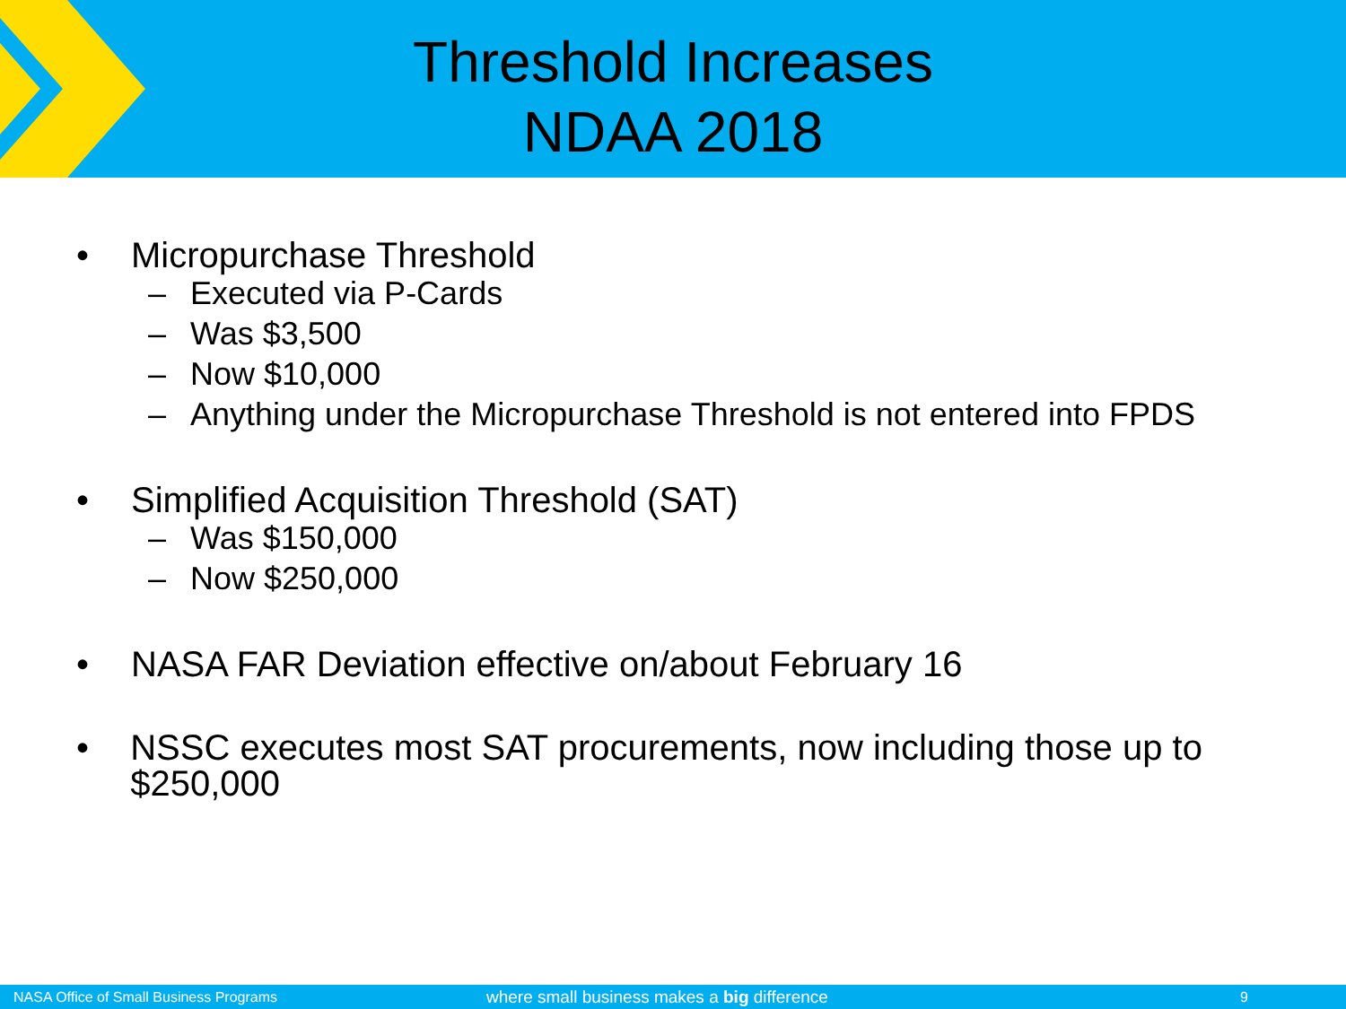Threshold Increases
NDAA 2018
• Micropurchase Threshold
– Executed via P-Cards
– Was $3,500
– Now $10,000
– Anything under the Micropurchase Threshold is not entered into FPDS
• Simplified Acquisition Threshold (SAT)
– Was $150,000
– Now $250,000
• NASA FAR Deviation effective on/about February 16
• NSSC executes most SAT procurements, now including those up to $250,000
NASA Office of Small Business Programs where small business makes a big difference 9